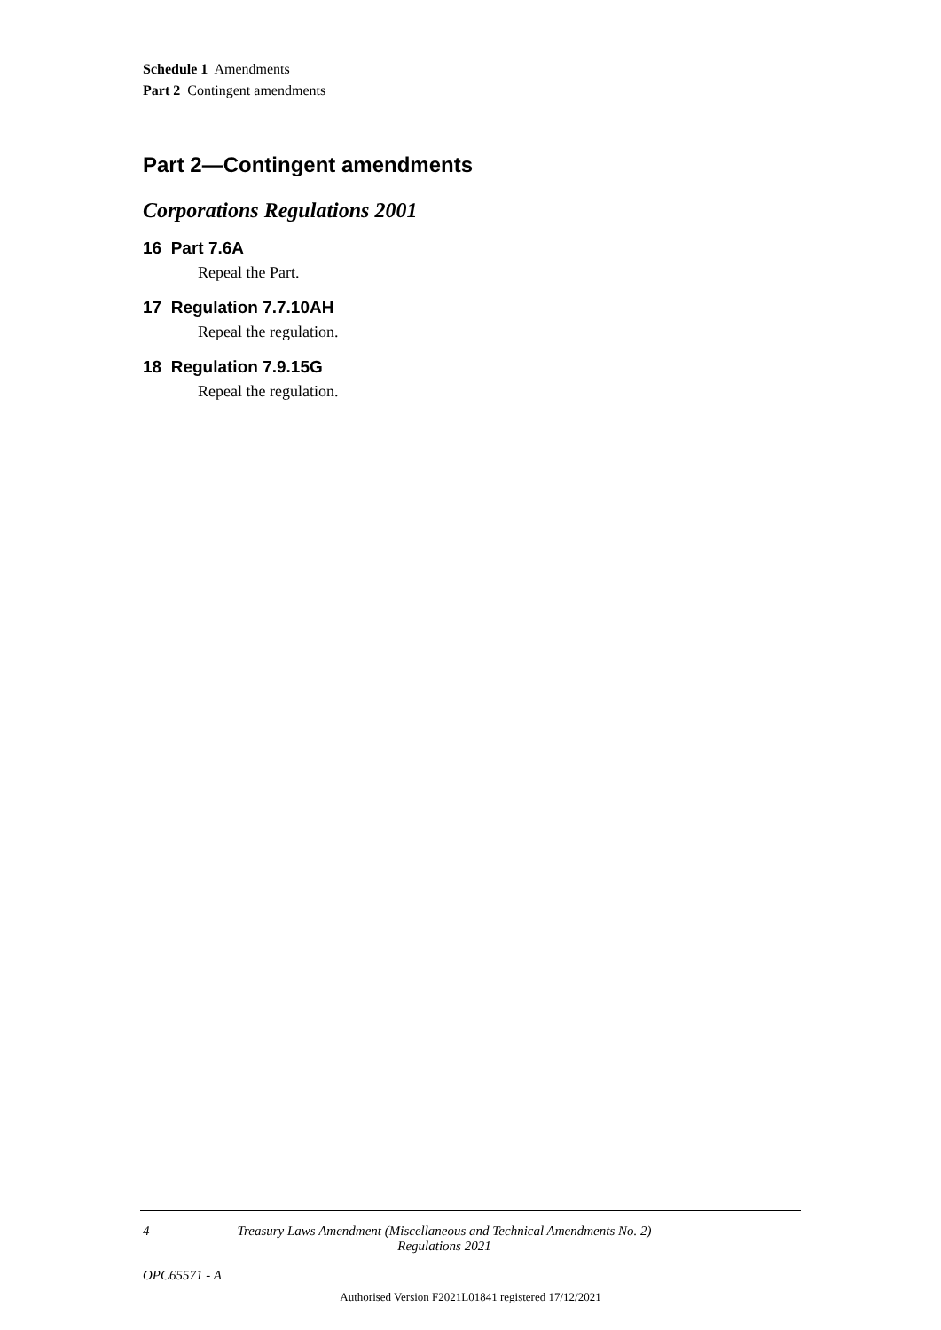Schedule 1 Amendments
Part 2 Contingent amendments
Part 2—Contingent amendments
Corporations Regulations 2001
16 Part 7.6A
Repeal the Part.
17 Regulation 7.7.10AH
Repeal the regulation.
18 Regulation 7.9.15G
Repeal the regulation.
4 Treasury Laws Amendment (Miscellaneous and Technical Amendments No. 2) Regulations 2021
OPC65571 - A
Authorised Version F2021L01841 registered 17/12/2021